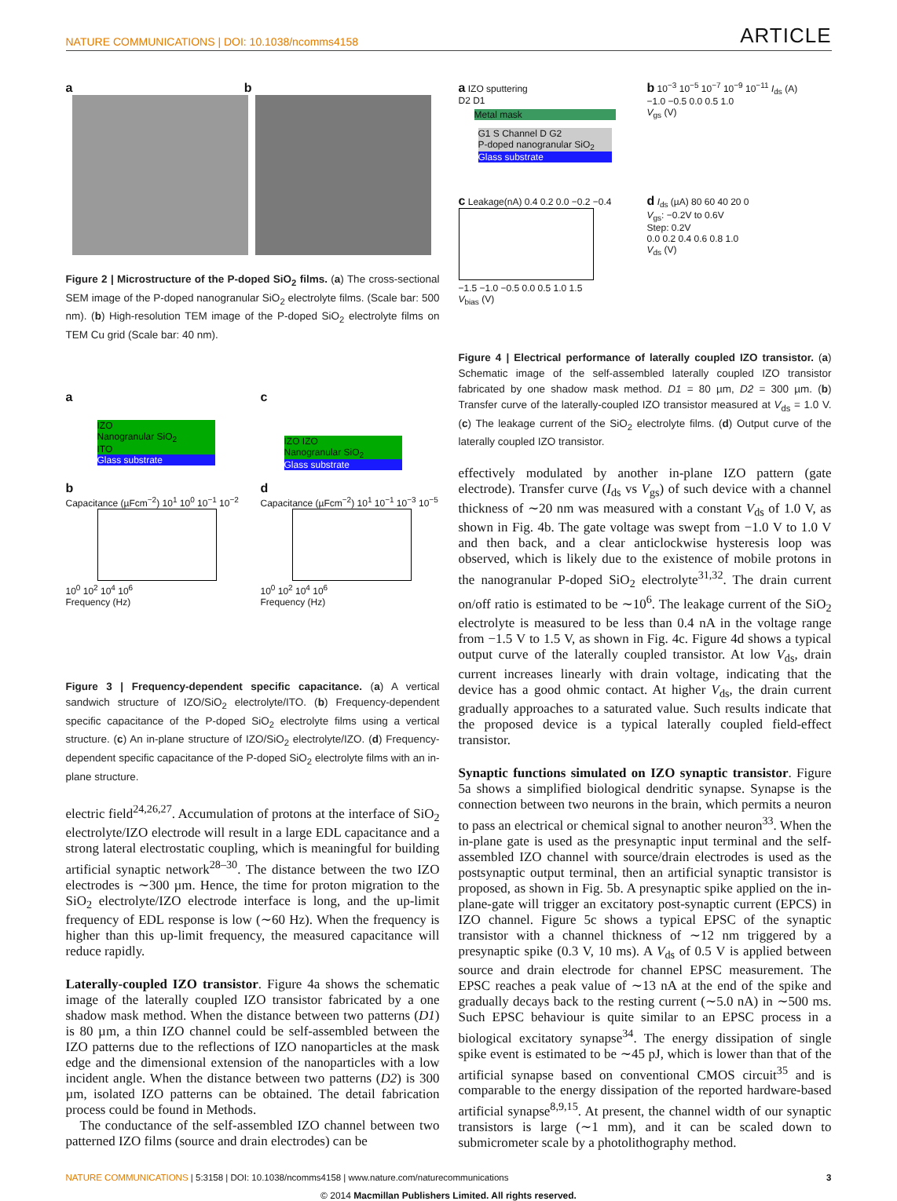NATURE COMMUNICATIONS | DOI: 10.1038/ncomms4158 ARTICLE
a b
Figure 2 | Microstructure of the P-doped SiO<sub>2</sub> films. (a) The cross-sectional SEM image of the P-doped nanogranular SiO<sub>2</sub> electrolyte films. (Scale bar: 500 nm). (b) High-resolution TEM image of the P-doped SiO<sub>2</sub> electrolyte films on TEM Cu grid (Scale bar: 40 nm).
a
IZO
Nanogranular SiO<sub>2</sub>
ITO
Glass substrate
c
IZO IZO
Nanogranular SiO<sub>2</sub>
Glass substrate
b
Capacitance (µFcm<sup>−2</sup>) 10<sup>1</sup> 10<sup>0</sup> 10<sup>−1</sup> 10<sup>−2</sup>
10<sup>0</sup> 10<sup>2</sup> 10<sup>4</sup> 10<sup>6</sup>
Frequency (Hz)
d
Capacitance (µFcm<sup>−2</sup>) 10<sup>1</sup> 10<sup>−1</sup> 10<sup>−3</sup> 10<sup>−5</sup>
10<sup>0</sup> 10<sup>2</sup> 10<sup>4</sup> 10<sup>6</sup>
Frequency (Hz)
Figure 3 | Frequency-dependent specific capacitance. (a) A vertical sandwich structure of IZO/SiO<sub>2</sub> electrolyte/ITO. (b) Frequency-dependent specific capacitance of the P-doped SiO<sub>2</sub> electrolyte films using a vertical structure. (c) An in-plane structure of IZO/SiO<sub>2</sub> electrolyte/IZO. (d) Frequency-dependent specific capacitance of the P-doped SiO<sub>2</sub> electrolyte films with an in-plane structure.
electric field<sup>24,26,27</sup>. Accumulation of protons at the interface of SiO<sub>2</sub> electrolyte/IZO electrode will result in a large EDL capacitance and a strong lateral electrostatic coupling, which is meaningful for building artificial synaptic network<sup>28–30</sup>. The distance between the two IZO electrodes is ∼300 µm. Hence, the time for proton migration to the SiO<sub>2</sub> electrolyte/IZO electrode interface is long, and the up-limit frequency of EDL response is low (∼60 Hz). When the frequency is higher than this up-limit frequency, the measured capacitance will reduce rapidly.
Laterally-coupled IZO transistor. Figure 4a shows the schematic image of the laterally coupled IZO transistor fabricated by a one shadow mask method. When the distance between two patterns (D1) is 80 µm, a thin IZO channel could be self-assembled between the IZO patterns due to the reflections of IZO nanoparticles at the mask edge and the dimensional extension of the nanoparticles with a low incident angle. When the distance between two patterns (D2) is 300 µm, isolated IZO patterns can be obtained. The detail fabrication process could be found in Methods.
The conductance of the self-assembled IZO channel between two patterned IZO films (source and drain electrodes) can be
a IZO sputtering
D2 D1
Metal mask
G1 S Channel D G2
P-doped nanogranular SiO<sub>2</sub>
Glass substrate
b 10<sup>−3</sup> 10<sup>−5</sup> 10<sup>−7</sup> 10<sup>−9</sup> 10<sup>−11</sup> I<sub>ds</sub> (A)
−1.0 −0.5 0.0 0.5 1.0
V<sub>gs</sub> (V)
c Leakage(nA) 0.4 0.2 0.0 −0.2 −0.4
−1.5 −1.0 −0.5 0.0 0.5 1.0 1.5
V<sub>bias</sub> (V)
d I<sub>ds</sub> (µA) 80 60 40 20 0
V<sub>gs</sub>: −0.2V to 0.6V
Step: 0.2V
0.0 0.2 0.4 0.6 0.8 1.0
V<sub>ds</sub> (V)
Figure 4 | Electrical performance of laterally coupled IZO transistor. (a) Schematic image of the self-assembled laterally coupled IZO transistor fabricated by one shadow mask method. D1 = 80 µm, D2 = 300 µm. (b) Transfer curve of the laterally-coupled IZO transistor measured at V<sub>ds</sub> = 1.0 V. (c) The leakage current of the SiO<sub>2</sub> electrolyte films. (d) Output curve of the laterally coupled IZO transistor.
effectively modulated by another in-plane IZO pattern (gate electrode). Transfer curve (I<sub>ds</sub> vs V<sub>gs</sub>) of such device with a channel thickness of ∼20 nm was measured with a constant V<sub>ds</sub> of 1.0 V, as shown in Fig. 4b. The gate voltage was swept from −1.0 V to 1.0 V and then back, and a clear anticlockwise hysteresis loop was observed, which is likely due to the existence of mobile protons in the nanogranular P-doped SiO<sub>2</sub> electrolyte<sup>31,32</sup>. The drain current on/off ratio is estimated to be ∼10<sup>6</sup>. The leakage current of the SiO<sub>2</sub> electrolyte is measured to be less than 0.4 nA in the voltage range from −1.5 V to 1.5 V, as shown in Fig. 4c. Figure 4d shows a typical output curve of the laterally coupled transistor. At low V<sub>ds</sub>, drain current increases linearly with drain voltage, indicating that the device has a good ohmic contact. At higher V<sub>ds</sub>, the drain current gradually approaches to a saturated value. Such results indicate that the proposed device is a typical laterally coupled field-effect transistor.
Synaptic functions simulated on IZO synaptic transistor. Figure 5a shows a simplified biological dendritic synapse. Synapse is the connection between two neurons in the brain, which permits a neuron to pass an electrical or chemical signal to another neuron<sup>33</sup>. When the in-plane gate is used as the presynaptic input terminal and the self-assembled IZO channel with source/drain electrodes is used as the postsynaptic output terminal, then an artificial synaptic transistor is proposed, as shown in Fig. 5b. A presynaptic spike applied on the in-plane-gate will trigger an excitatory post-synaptic current (EPCS) in IZO channel. Figure 5c shows a typical EPSC of the synaptic transistor with a channel thickness of ∼12 nm triggered by a presynaptic spike (0.3 V, 10 ms). A V<sub>ds</sub> of 0.5 V is applied between source and drain electrode for channel EPSC measurement. The EPSC reaches a peak value of ∼13 nA at the end of the spike and gradually decays back to the resting current (∼5.0 nA) in ∼500 ms. Such EPSC behaviour is quite similar to an EPSC process in a biological excitatory synapse<sup>34</sup>. The energy dissipation of single spike event is estimated to be ∼45 pJ, which is lower than that of the artificial synapse based on conventional CMOS circuit<sup>35</sup> and is comparable to the energy dissipation of the reported hardware-based artificial synapse<sup>8,9,15</sup>. At present, the channel width of our synaptic transistors is large (∼1 mm), and it can be scaled down to submicrometer scale by a photolithography method.
NATURE COMMUNICATIONS | 5:3158 | DOI: 10.1038/ncomms4158 | www.nature.com/naturecommunications 3
© 2014 Macmillan Publishers Limited. All rights reserved.